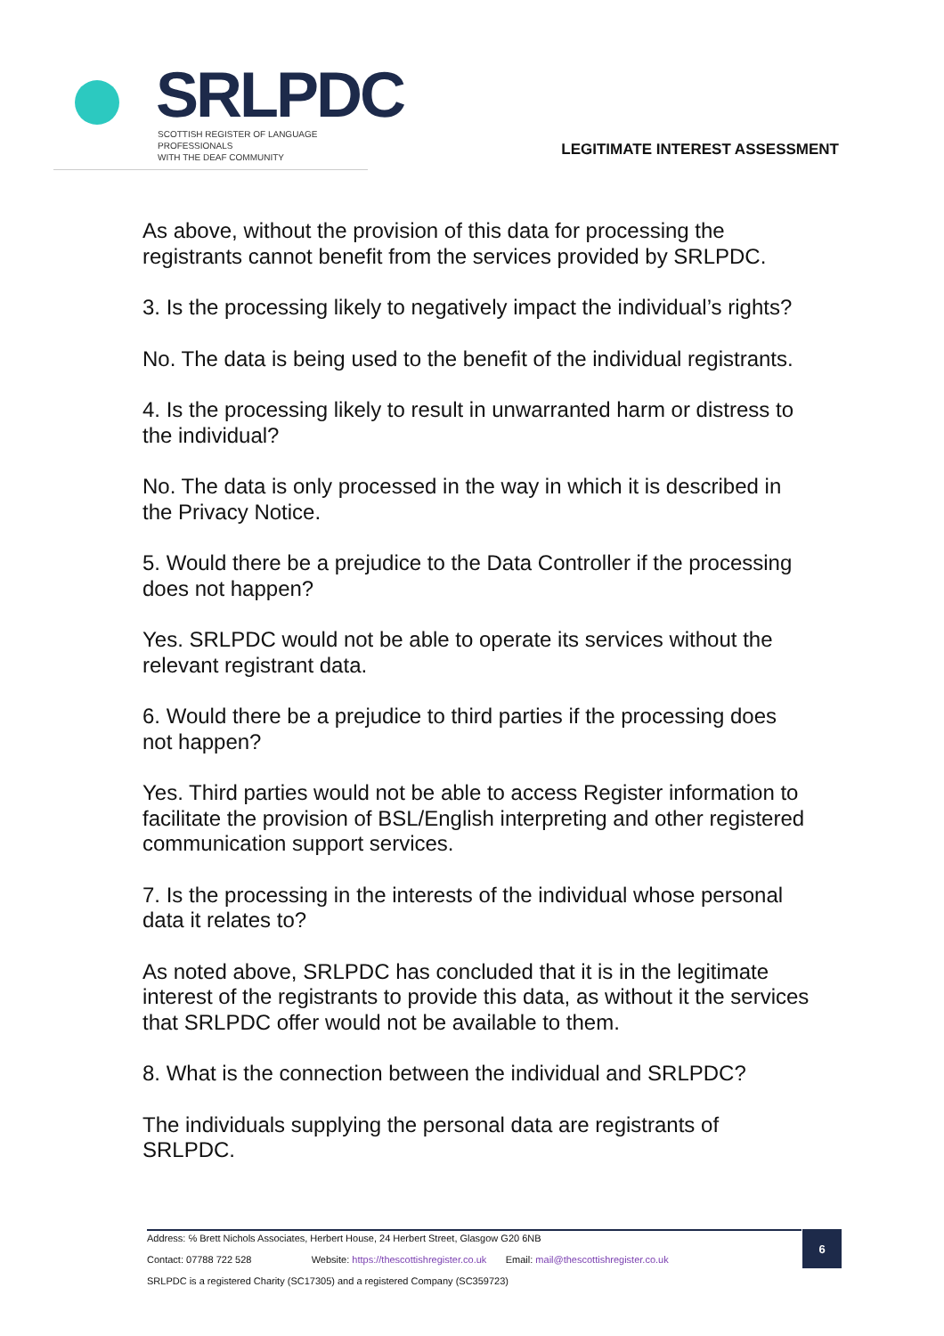SRLPDC
SCOTTISH REGISTER OF LANGUAGE PROFESSIONALS
WITH THE DEAF COMMUNITY
LEGITIMATE INTEREST ASSESSMENT
As above, without the provision of this data for processing the registrants cannot benefit from the services provided by SRLPDC.
3. Is the processing likely to negatively impact the individual’s rights?
No. The data is being used to the benefit of the individual registrants.
4. Is the processing likely to result in unwarranted harm or distress to the individual?
No. The data is only processed in the way in which it is described in the Privacy Notice.
5. Would there be a prejudice to the Data Controller if the processing does not happen?
Yes. SRLPDC would not be able to operate its services without the relevant registrant data.
6. Would there be a prejudice to third parties if the processing does not happen?
Yes. Third parties would not be able to access Register information to facilitate the provision of BSL/English interpreting and other registered communication support services.
7. Is the processing in the interests of the individual whose personal data it relates to?
As noted above, SRLPDC has concluded that it is in the legitimate interest of the registrants to provide this data, as without it the services that SRLPDC offer would not be available to them.
8. What is the connection between the individual and SRLPDC?
The individuals supplying the personal data are registrants of SRLPDC.
Address: ℅ Brett Nichols Associates, Herbert House, 24 Herbert Street, Glasgow G20 6NB
Contact: 07788 722 528 Website: https://thescottishregister.co.uk Email: mail@thescottishregister.co.uk
SRLPDC is a registered Charity (SC17305) and a registered Company (SC359723)
6